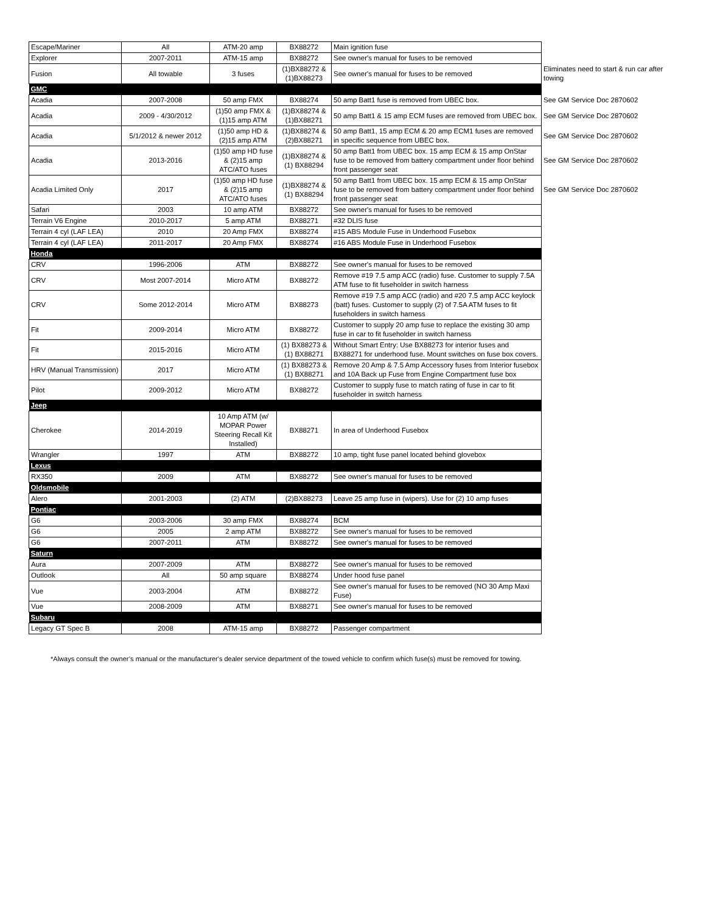| Escape/Mariner | All | ATM-20 amp | BX88272 | Main ignition fuse | |
| Explorer | 2007-2011 | ATM-15 amp | BX88272 | See owner's manual for fuses to be removed | |
| Fusion | All towable | 3 fuses | (1)BX88272 & (1)BX88273 | See owner's manual for fuses to be removed | Eliminates need to start & run car after towing |
| GMC | | | | | |
| Acadia | 2007-2008 | 50 amp FMX | BX88274 | 50 amp Batt1 fuse is removed from UBEC box. | See GM Service Doc 2870602 |
| Acadia | 2009 - 4/30/2012 | (1)50 amp FMX & (1)15 amp ATM | (1)BX88274 & (1)BX88271 | 50 amp Batt1 & 15 amp ECM fuses are removed from UBEC box. | See GM Service Doc 2870602 |
| Acadia | 5/1/2012 & newer 2012 | (1)50 amp HD & (2)15 amp ATM | (1)BX88274 & (2)BX88271 | 50 amp Batt1, 15 amp ECM & 20 amp ECM1 fuses are removed in specific sequence from UBEC box. | See GM Service Doc 2870602 |
| Acadia | 2013-2016 | (1)50 amp HD fuse & (2)15 amp ATC/ATO fuses | (1)BX88274 & (1) BX88294 | 50 amp Batt1 from UBEC box. 15 amp ECM & 15 amp OnStar fuse to be removed from battery compartment under floor behind front passenger seat | See GM Service Doc 2870602 |
| Acadia Limited Only | 2017 | (1)50 amp HD fuse & (2)15 amp ATC/ATO fuses | (1)BX88274 & (1) BX88294 | 50 amp Batt1 from UBEC box. 15 amp ECM & 15 amp OnStar fuse to be removed from battery compartment under floor behind front passenger seat | See GM Service Doc 2870602 |
| Safari | 2003 | 10 amp ATM | BX88272 | See owner's manual for fuses to be removed | |
| Terrain V6 Engine | 2010-2017 | 5 amp ATM | BX88271 | #32 DLIS fuse | |
| Terrain 4 cyl (LAF LEA) | 2010 | 20 Amp FMX | BX88274 | #15 ABS Module Fuse in Underhood Fusebox | |
| Terrain 4 cyl (LAF LEA) | 2011-2017 | 20 Amp FMX | BX88274 | #16 ABS Module Fuse in Underhood Fusebox | |
| Honda | | | | | |
| CRV | 1996-2006 | ATM | BX88272 | See owner's manual for fuses to be removed | |
| CRV | Most 2007-2014 | Micro ATM | BX88272 | Remove #19 7.5 amp ACC (radio) fuse. Customer to supply 7.5A ATM fuse to fit fuseholder in switch harness | |
| CRV | Some 2012-2014 | Micro ATM | BX88273 | Remove #19 7.5 amp ACC (radio) and #20 7.5 amp ACC keylock (batt) fuses. Customer to supply (2) of 7.5A ATM fuses to fit fuseholders in switch harness | |
| Fit | 2009-2014 | Micro ATM | BX88272 | Customer to supply 20 amp fuse to replace the existing 30 amp fuse in car to fit fuseholder in switch harness | |
| Fit | 2015-2016 | Micro ATM | (1) BX88273 & (1) BX88271 | Without Smart Entry: Use BX88273 for interior fuses and BX88271 for underhood fuse. Mount switches on fuse box covers. | |
| HRV (Manual Transmission) | 2017 | Micro ATM | (1) BX88273 & (1) BX88271 | Remove 20 Amp & 7.5 Amp Accessory fuses from Interior fusebox and 10A Back up Fuse from Engine Compartment fuse box | |
| Pilot | 2009-2012 | Micro ATM | BX88272 | Customer to supply fuse to match rating of fuse in car to fit fuseholder in switch harness | |
| Jeep | | | | | |
| Cherokee | 2014-2019 | 10 Amp ATM (w/ MOPAR Power Steering Recall Kit Installed) | BX88271 | In area of Underhood Fusebox | |
| Wrangler | 1997 | ATM | BX88272 | 10 amp, tight fuse panel located behind glovebox | |
| Lexus | | | | | |
| RX350 | 2009 | ATM | BX88272 | See owner's manual for fuses to be removed | |
| Oldsmobile | | | | | |
| Alero | 2001-2003 | (2) ATM | (2)BX88273 | Leave 25 amp fuse in (wipers). Use for (2) 10 amp fuses | |
| Pontiac | | | | | |
| G6 | 2003-2006 | 30 amp FMX | BX88274 | BCM | |
| G6 | 2005 | 2 amp ATM | BX88272 | See owner's manual for fuses to be removed | |
| G6 | 2007-2011 | ATM | BX88272 | See owner's manual for fuses to be removed | |
| Saturn | | | | | |
| Aura | 2007-2009 | ATM | BX88272 | See owner's manual for fuses to be removed | |
| Outlook | All | 50 amp square | BX88274 | Under hood fuse panel | |
| Vue | 2003-2004 | ATM | BX88272 | See owner's manual for fuses to be removed (NO 30 Amp Maxi Fuse) | |
| Vue | 2008-2009 | ATM | BX88271 | See owner's manual for fuses to be removed | |
| Subaru | | | | | |
| Legacy GT Spec B | 2008 | ATM-15 amp | BX88272 | Passenger compartment | |
*Always consult the owner’s manual or the manufacturer's dealer service department of the towed vehicle to confirm which fuse(s) must be removed for towing.